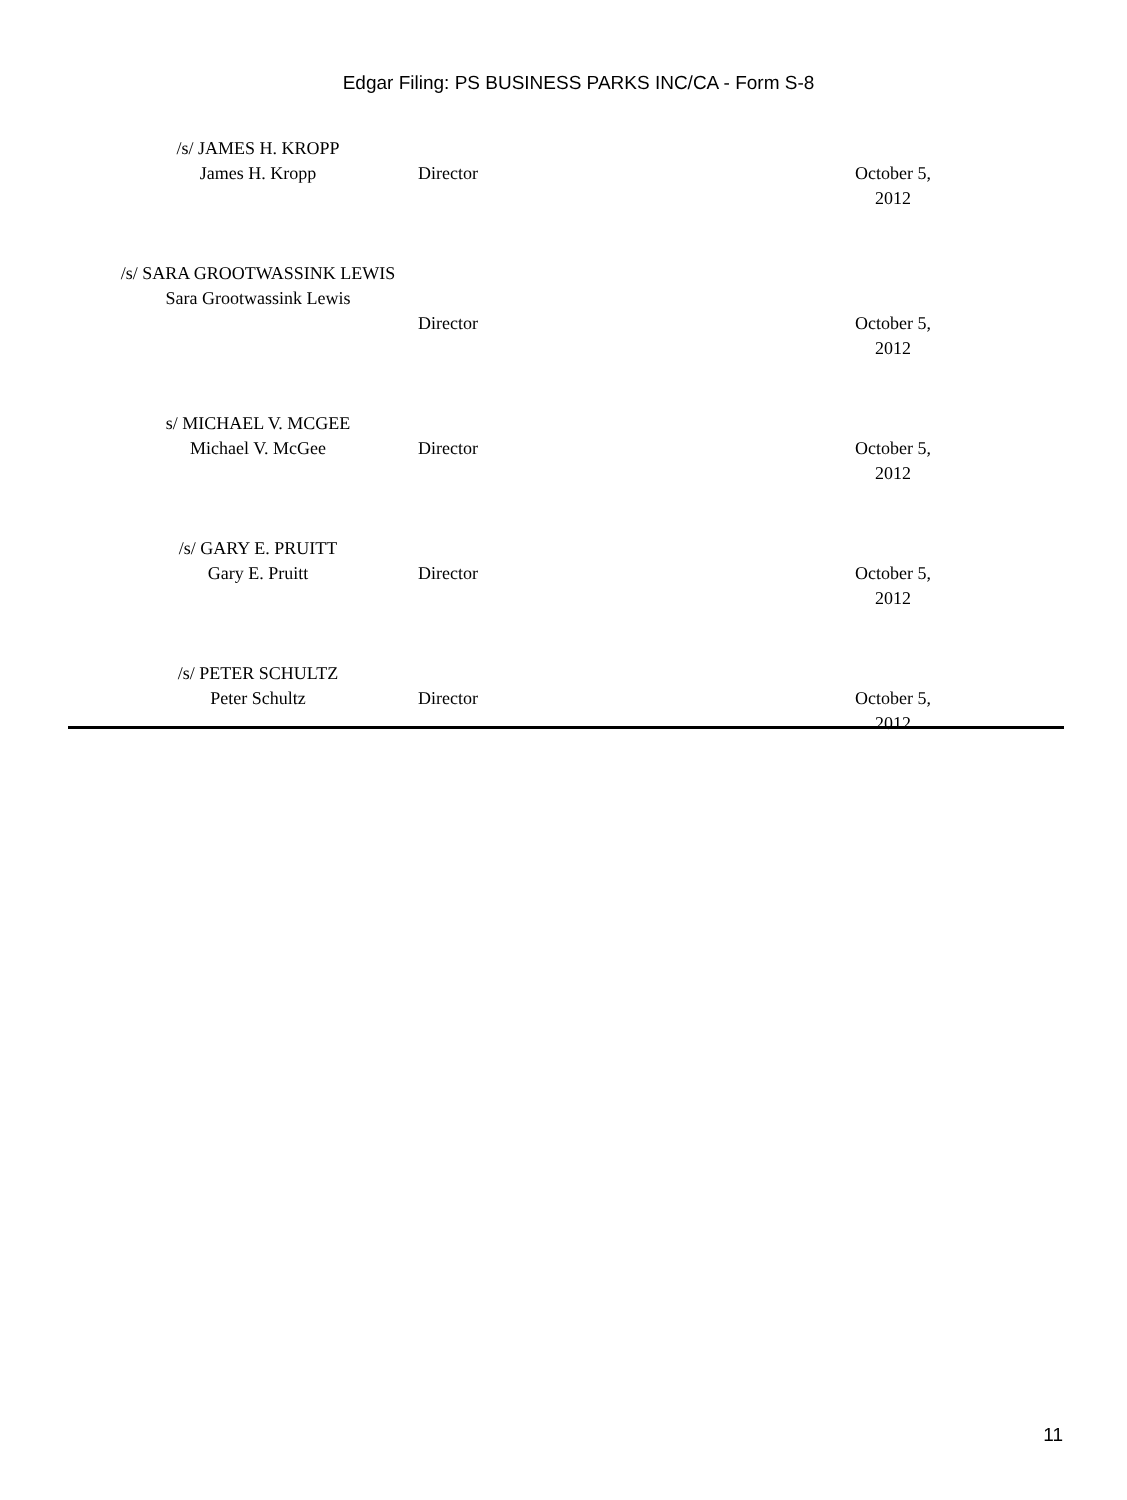Edgar Filing: PS BUSINESS PARKS INC/CA - Form S-8
| /s/ JAMES H. KROPP James H. Kropp | Director | October 5, 2012 |
| /s/ SARA GROOTWASSINK LEWIS Sara Grootwassink Lewis | Director | October 5, 2012 |
| s/ MICHAEL V. MCGEE Michael V. McGee | Director | October 5, 2012 |
| /s/ GARY E. PRUITT Gary E. Pruitt | Director | October 5, 2012 |
| /s/ PETER SCHULTZ Peter Schultz | Director | October 5, 2012 |
11